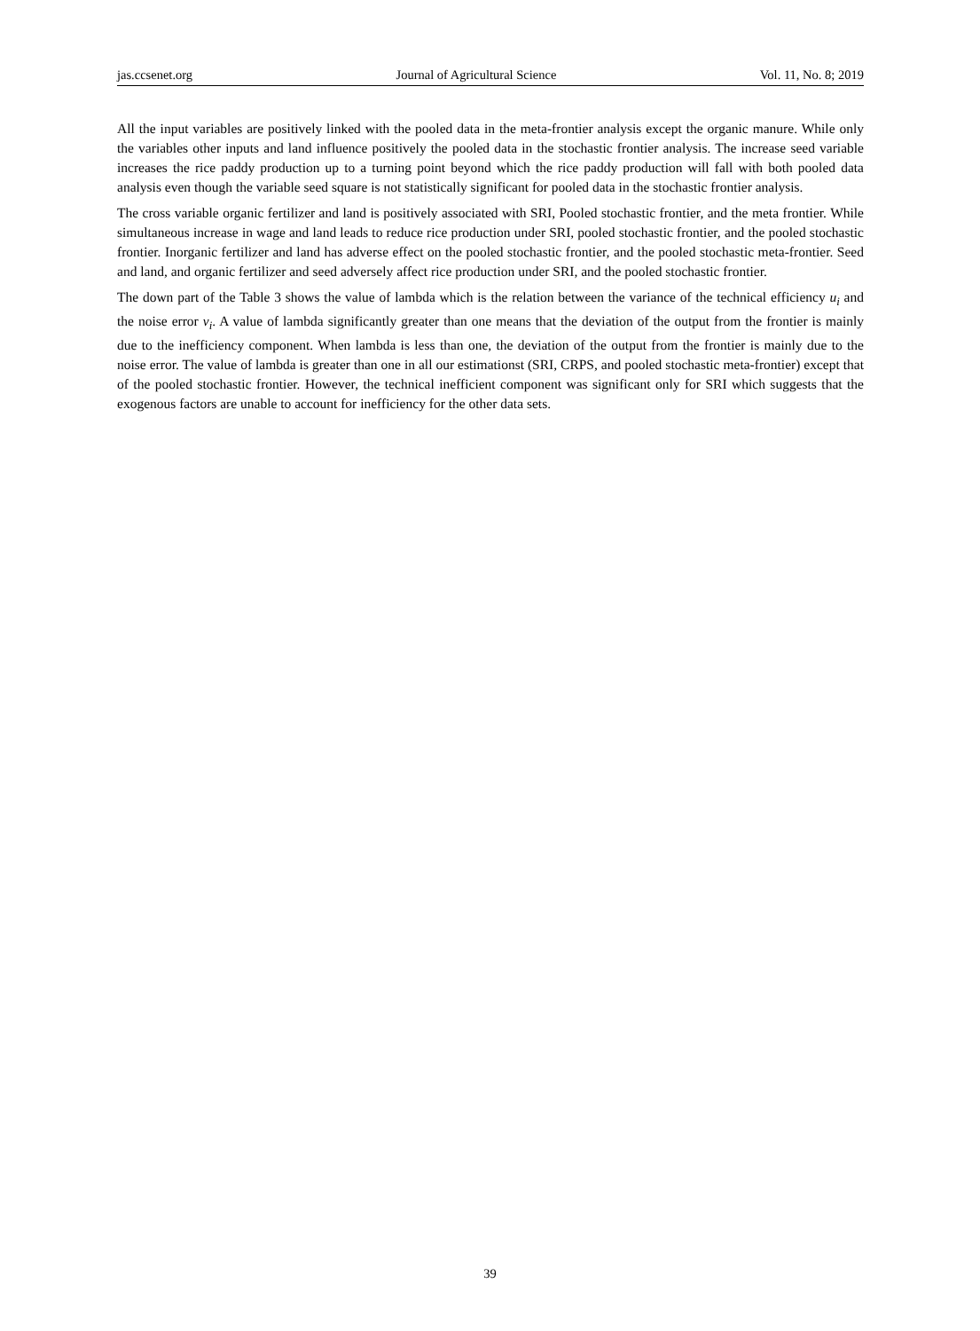jas.ccsenet.org Journal of Agricultural Science Vol. 11, No. 8; 2019
All the input variables are positively linked with the pooled data in the meta-frontier analysis except the organic manure. While only the variables other inputs and land influence positively the pooled data in the stochastic frontier analysis. The increase seed variable increases the rice paddy production up to a turning point beyond which the rice paddy production will fall with both pooled data analysis even though the variable seed square is not statistically significant for pooled data in the stochastic frontier analysis.
The cross variable organic fertilizer and land is positively associated with SRI, Pooled stochastic frontier, and the meta frontier. While simultaneous increase in wage and land leads to reduce rice production under SRI, pooled stochastic frontier, and the pooled stochastic frontier. Inorganic fertilizer and land has adverse effect on the pooled stochastic frontier, and the pooled stochastic meta-frontier. Seed and land, and organic fertilizer and seed adversely affect rice production under SRI, and the pooled stochastic frontier.
The down part of the Table 3 shows the value of lambda which is the relation between the variance of the technical efficiency u<sub>i</sub> and the noise error v<sub>i</sub>. A value of lambda significantly greater than one means that the deviation of the output from the frontier is mainly due to the inefficiency component. When lambda is less than one, the deviation of the output from the frontier is mainly due to the noise error. The value of lambda is greater than one in all our estimationst (SRI, CRPS, and pooled stochastic meta-frontier) except that of the pooled stochastic frontier. However, the technical inefficient component was significant only for SRI which suggests that the exogenous factors are unable to account for inefficiency for the other data sets.
39